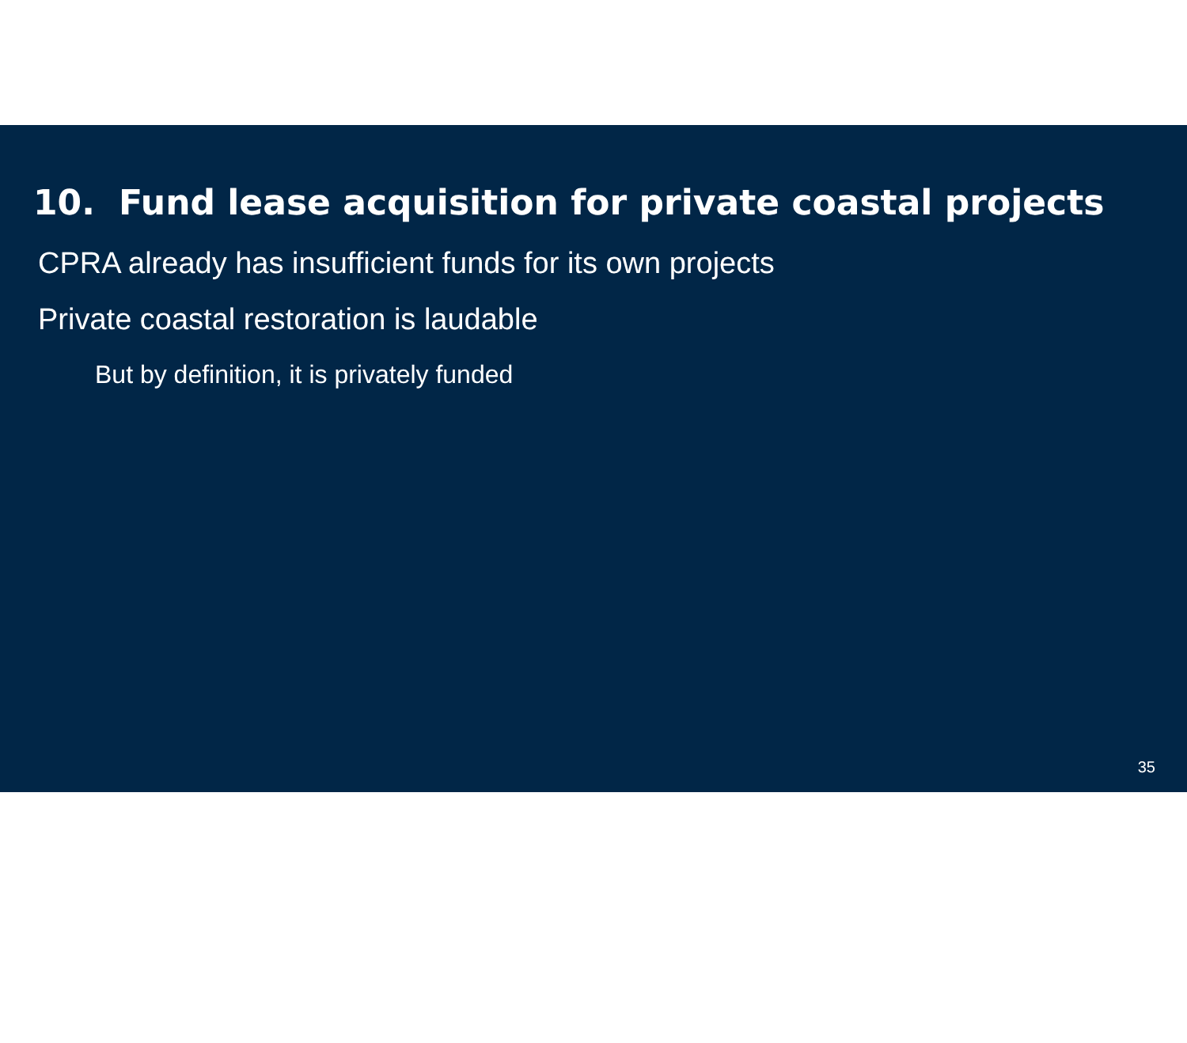10. Fund lease acquisition for private coastal projects
CPRA already has insufficient funds for its own projects
Private coastal restoration is laudable
But by definition, it is privately funded
35